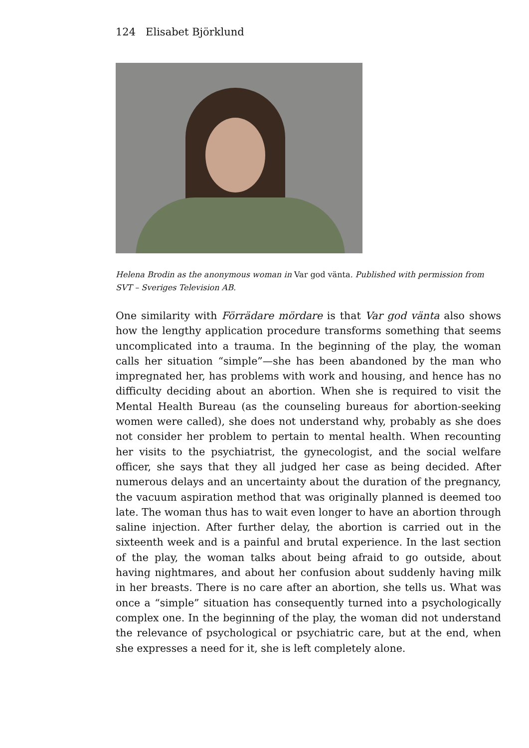124 Elisabet Björklund
Helena Brodin as the anonymous woman in Var god vänta. Published with permission from SVT – Sveriges Television AB.
One similarity with Förrädare mördare is that Var god vänta also shows how the lengthy application procedure transforms something that seems uncomplicated into a trauma. In the beginning of the play, the woman calls her situation “simple”—she has been abandoned by the man who impregnated her, has problems with work and housing, and hence has no difficulty deciding about an abortion. When she is required to visit the Mental Health Bureau (as the counseling bureaus for abortion-seeking women were called), she does not understand why, probably as she does not consider her problem to pertain to mental health. When recounting her visits to the psychiatrist, the gynecologist, and the social welfare officer, she says that they all judged her case as being decided. After numerous delays and an uncertainty about the duration of the pregnancy, the vacuum aspiration method that was originally planned is deemed too late. The woman thus has to wait even longer to have an abortion through saline injection. After further delay, the abortion is carried out in the sixteenth week and is a painful and brutal experience. In the last section of the play, the woman talks about being afraid to go outside, about having nightmares, and about her confusion about suddenly having milk in her breasts. There is no care after an abortion, she tells us. What was once a “simple” situation has consequently turned into a psychologically complex one. In the beginning of the play, the woman did not understand the relevance of psychological or psychiatric care, but at the end, when she expresses a need for it, she is left completely alone.